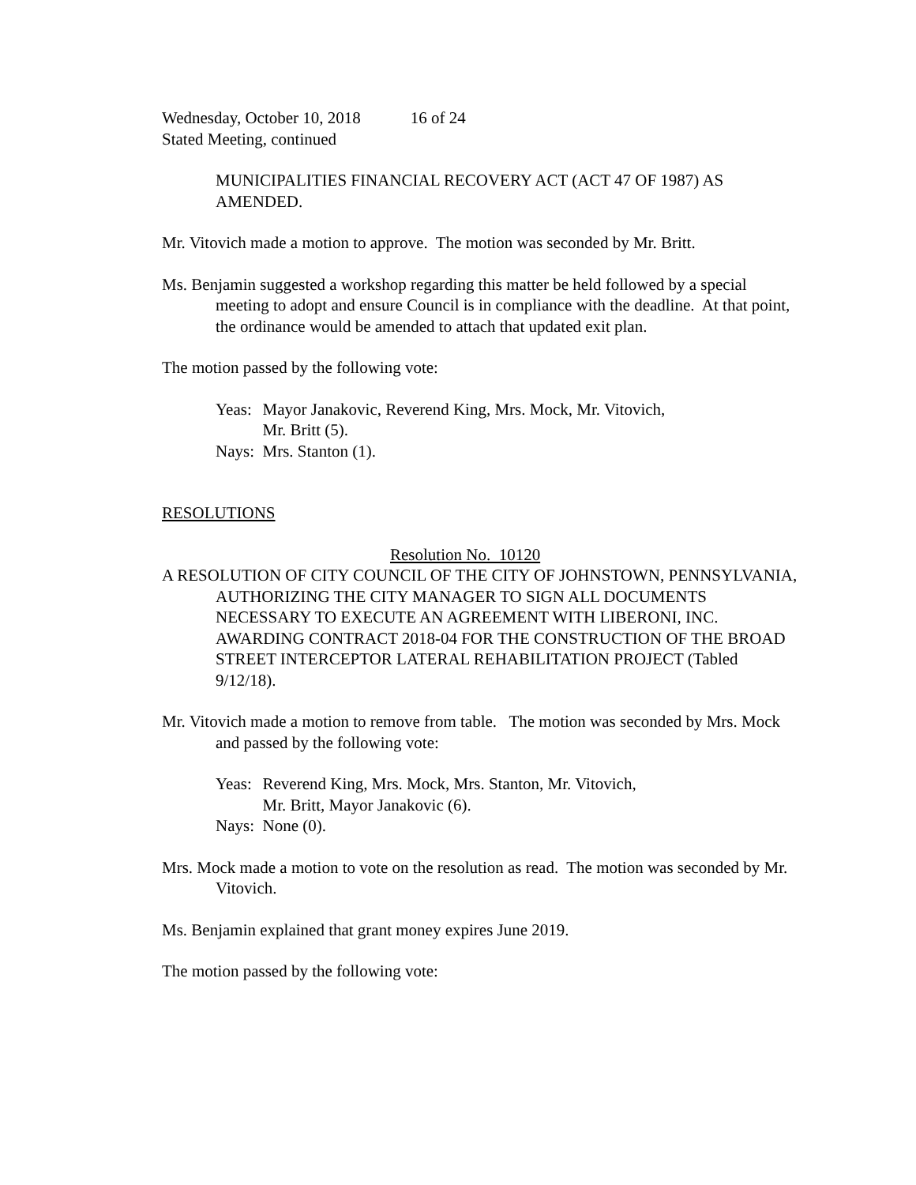Wednesday, October 10, 2018 16 of 24
Stated Meeting, continued
MUNICIPALITIES FINANCIAL RECOVERY ACT (ACT 47 OF 1987) AS AMENDED.
Mr. Vitovich made a motion to approve. The motion was seconded by Mr. Britt.
Ms. Benjamin suggested a workshop regarding this matter be held followed by a special meeting to adopt and ensure Council is in compliance with the deadline. At that point, the ordinance would be amended to attach that updated exit plan.
The motion passed by the following vote:
| Yeas: | Mayor Janakovic, Reverend King, Mrs. Mock, Mr. Vitovich, Mr. Britt (5). |
| Nays: | Mrs. Stanton (1). |
RESOLUTIONS
Resolution No. 10120
A RESOLUTION OF CITY COUNCIL OF THE CITY OF JOHNSTOWN, PENNSYLVANIA, AUTHORIZING THE CITY MANAGER TO SIGN ALL DOCUMENTS NECESSARY TO EXECUTE AN AGREEMENT WITH LIBERONI, INC. AWARDING CONTRACT 2018-04 FOR THE CONSTRUCTION OF THE BROAD STREET INTERCEPTOR LATERAL REHABILITATION PROJECT (Tabled 9/12/18).
Mr. Vitovich made a motion to remove from table. The motion was seconded by Mrs. Mock and passed by the following vote:
| Yeas: | Reverend King, Mrs. Mock, Mrs. Stanton, Mr. Vitovich, Mr. Britt, Mayor Janakovic (6). |
| Nays: | None (0). |
Mrs. Mock made a motion to vote on the resolution as read. The motion was seconded by Mr. Vitovich.
Ms. Benjamin explained that grant money expires June 2019.
The motion passed by the following vote: